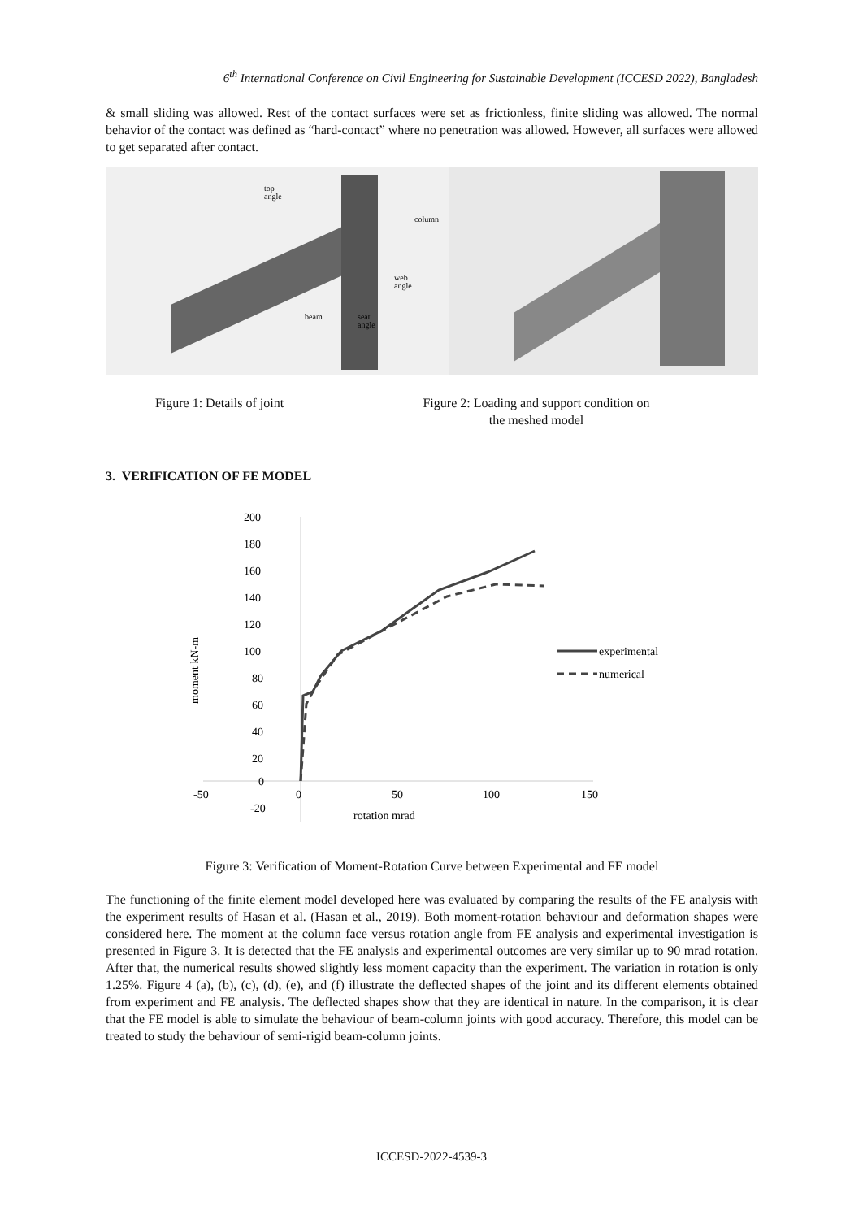6<sup>th</sup> International Conference on Civil Engineering for Sustainable Development (ICCESD 2022), Bangladesh
& small sliding was allowed. Rest of the contact surfaces were set as frictionless, finite sliding was allowed. The normal behavior of the contact was defined as “hard-contact” where no penetration was allowed. However, all surfaces were allowed to get separated after contact.
top
angle
column
web
angle
beam
seat
angle
Figure 1: Details of joint Figure 2: Loading and support condition on
the meshed model
3. VERIFICATION OF FE MODEL
200
180
160
140
120
100
80
60
40
20
0
-20
-50
0
50
100
150
rotation mrad
moment kN-m
experimental
numerical
Figure 3: Verification of Moment-Rotation Curve between Experimental and FE model
The functioning of the finite element model developed here was evaluated by comparing the results of the FE analysis with the experiment results of Hasan et al. (Hasan et al., 2019). Both moment-rotation behaviour and deformation shapes were considered here. The moment at the column face versus rotation angle from FE analysis and experimental investigation is presented in Figure 3. It is detected that the FE analysis and experimental outcomes are very similar up to 90 mrad rotation. After that, the numerical results showed slightly less moment capacity than the experiment. The variation in rotation is only 1.25%. Figure 4 (a), (b), (c), (d), (e), and (f) illustrate the deflected shapes of the joint and its different elements obtained from experiment and FE analysis. The deflected shapes show that they are identical in nature. In the comparison, it is clear that the FE model is able to simulate the behaviour of beam-column joints with good accuracy. Therefore, this model can be treated to study the behaviour of semi-rigid beam-column joints.
ICCESD-2022-4539-3